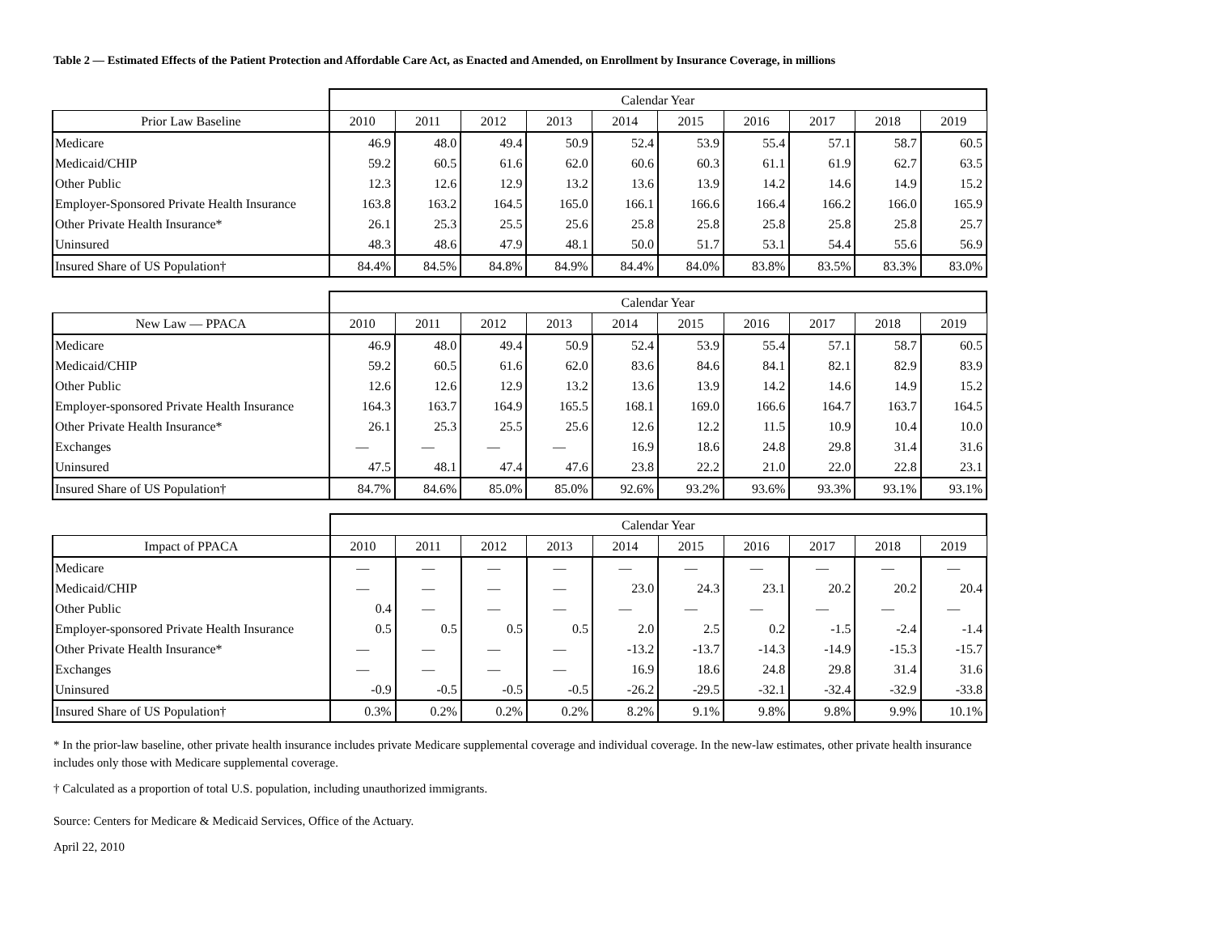Table 2 — Estimated Effects of the Patient Protection and Affordable Care Act, as Enacted and Amended, on Enrollment by Insurance Coverage, in millions
| | Calendar Year | | | | | | | | | |
| Prior Law Baseline | 2010 | 2011 | 2012 | 2013 | 2014 | 2015 | 2016 | 2017 | 2018 | 2019 |
| Medicare | 46.9 | 48.0 | 49.4 | 50.9 | 52.4 | 53.9 | 55.4 | 57.1 | 58.7 | 60.5 |
| Medicaid/CHIP | 59.2 | 60.5 | 61.6 | 62.0 | 60.6 | 60.3 | 61.1 | 61.9 | 62.7 | 63.5 |
| Other Public | 12.3 | 12.6 | 12.9 | 13.2 | 13.6 | 13.9 | 14.2 | 14.6 | 14.9 | 15.2 |
| Employer-Sponsored Private Health Insurance | 163.8 | 163.2 | 164.5 | 165.0 | 166.1 | 166.6 | 166.4 | 166.2 | 166.0 | 165.9 |
| Other Private Health Insurance* | 26.1 | 25.3 | 25.5 | 25.6 | 25.8 | 25.8 | 25.8 | 25.8 | 25.8 | 25.7 |
| Uninsured | 48.3 | 48.6 | 47.9 | 48.1 | 50.0 | 51.7 | 53.1 | 54.4 | 55.6 | 56.9 |
| Insured Share of US Population† | 84.4% | 84.5% | 84.8% | 84.9% | 84.4% | 84.0% | 83.8% | 83.5% | 83.3% | 83.0% |
| | Calendar Year | | | | | | | | | |
| New Law — PPACA | 2010 | 2011 | 2012 | 2013 | 2014 | 2015 | 2016 | 2017 | 2018 | 2019 |
| Medicare | 46.9 | 48.0 | 49.4 | 50.9 | 52.4 | 53.9 | 55.4 | 57.1 | 58.7 | 60.5 |
| Medicaid/CHIP | 59.2 | 60.5 | 61.6 | 62.0 | 83.6 | 84.6 | 84.1 | 82.1 | 82.9 | 83.9 |
| Other Public | 12.6 | 12.6 | 12.9 | 13.2 | 13.6 | 13.9 | 14.2 | 14.6 | 14.9 | 15.2 |
| Employer-sponsored Private Health Insurance | 164.3 | 163.7 | 164.9 | 165.5 | 168.1 | 169.0 | 166.6 | 164.7 | 163.7 | 164.5 |
| Other Private Health Insurance* | 26.1 | 25.3 | 25.5 | 25.6 | 12.6 | 12.2 | 11.5 | 10.9 | 10.4 | 10.0 |
| Exchanges | — | — | — | — | 16.9 | 18.6 | 24.8 | 29.8 | 31.4 | 31.6 |
| Uninsured | 47.5 | 48.1 | 47.4 | 47.6 | 23.8 | 22.2 | 21.0 | 22.0 | 22.8 | 23.1 |
| Insured Share of US Population† | 84.7% | 84.6% | 85.0% | 85.0% | 92.6% | 93.2% | 93.6% | 93.3% | 93.1% | 93.1% |
| | Calendar Year | | | | | | | | | |
| Impact of PPACA | 2010 | 2011 | 2012 | 2013 | 2014 | 2015 | 2016 | 2017 | 2018 | 2019 |
| Medicare | — | — | — | — | — | — | — | — | — | — |
| Medicaid/CHIP | — | — | — | — | 23.0 | 24.3 | 23.1 | 20.2 | 20.2 | 20.4 |
| Other Public | 0.4 | — | — | — | — | — | — | — | — | — |
| Employer-sponsored Private Health Insurance | 0.5 | 0.5 | 0.5 | 0.5 | 2.0 | 2.5 | 0.2 | -1.5 | -2.4 | -1.4 |
| Other Private Health Insurance* | — | — | — | — | -13.2 | -13.7 | -14.3 | -14.9 | -15.3 | -15.7 |
| Exchanges | — | — | — | — | 16.9 | 18.6 | 24.8 | 29.8 | 31.4 | 31.6 |
| Uninsured | -0.9 | -0.5 | -0.5 | -0.5 | -26.2 | -29.5 | -32.1 | -32.4 | -32.9 | -33.8 |
| Insured Share of US Population† | 0.3% | 0.2% | 0.2% | 0.2% | 8.2% | 9.1% | 9.8% | 9.8% | 9.9% | 10.1% |
* In the prior-law baseline, other private health insurance includes private Medicare supplemental coverage and individual coverage. In the new-law estimates, other private health insurance includes only those with Medicare supplemental coverage.
† Calculated as a proportion of total U.S. population, including unauthorized immigrants.
Source: Centers for Medicare & Medicaid Services, Office of the Actuary.
April 22, 2010